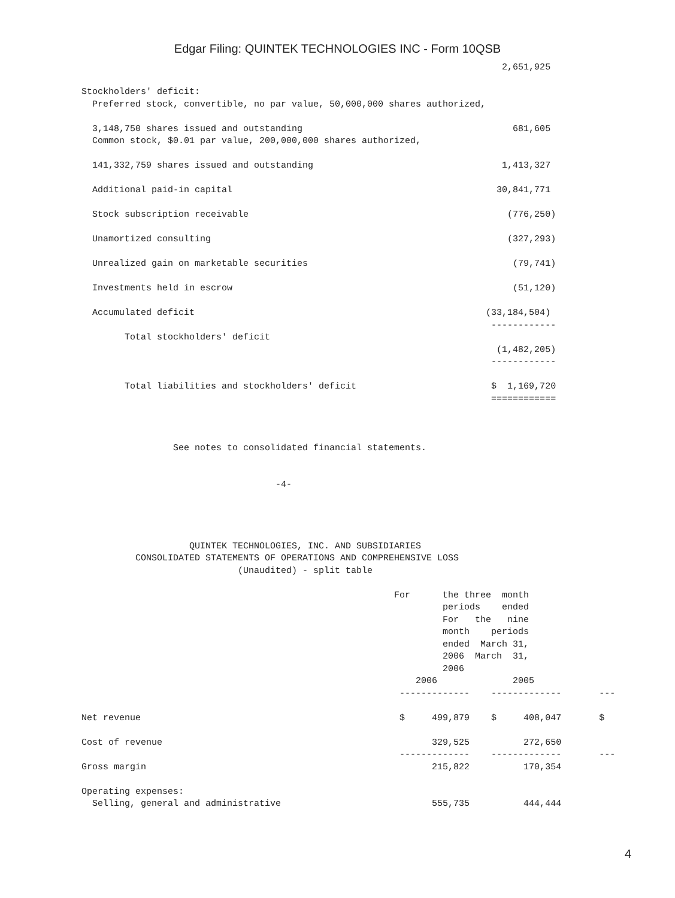Edgar Filing: QUINTEK TECHNOLOGIES INC - Form 10QSB
                                                                              2,651,925

Stockholders' deficit:
  Preferred stock, convertible, no par value, 50,000,000 shares authorized,

  3,148,750 shares issued and outstanding                                       681,605
  Common stock, $0.01 par value, 200,000,000 shares authorized,

  141,332,759 shares issued and outstanding                                   1,413,327

  Additional paid-in capital                                                 30,841,771

  Stock subscription receivable                                                (776,250)

  Unamortized consulting                                                       (327,293)

  Unrealized gain on marketable securities                                      (79,741)

  Investments held in escrow                                                    (51,120)

  Accumulated deficit                                                      (33,184,504)
                                                                            ------------
        Total stockholders' deficit
                                                                             (1,482,205)
                                                                            ------------

        Total liabilities and stockholders' deficit                         $  1,169,720
                                                                            ============



                 See notes to consolidated financial statements.


                                    -4-




                    QUINTEK TECHNOLOGIES, INC. AND SUBSIDIARIES
          CONSOLIDATED STATEMENTS OF OPERATIONS AND COMPREHENSIVE LOSS
                             (Unaudited) - split table

                                                          For      the three  month
                                                                   periods    ended
                                                                   For   the   nine
                                                                   month    periods
                                                                   ended  March 31,
                                                                   2006  March  31,
                                                                   2006
                                                              2006              2005
                                                           -------------    -------------       ---

Net revenue                                                $     499,879    $     408,047       $

Cost of revenue                                                  329,525          272,650
                                                           -------------    -------------       ---
Gross margin                                                     215,822          170,354

Operating expenses:
  Selling, general and administrative                            555,735          444,444
4